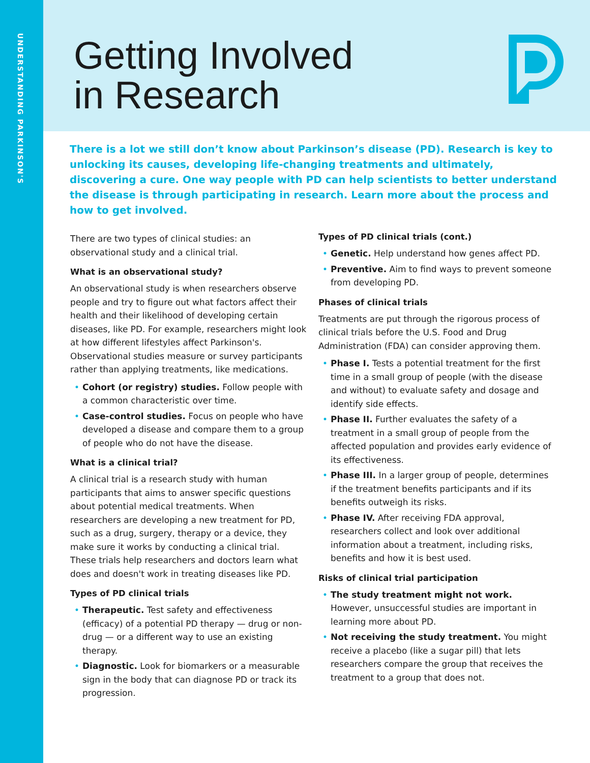UNDERSTANDING PARKINSON'S
Getting Involved
in Research
There is a lot we still don’t know about Parkinson’s disease (PD). Research is key to unlocking its causes, developing life-changing treatments and ultimately, discovering a cure. One way people with PD can help scientists to better understand the disease is through participating in research. Learn more about the process and how to get involved.
There are two types of clinical studies: an observational study and a clinical trial.
What is an observational study?
An observational study is when researchers observe people and try to figure out what factors affect their health and their likelihood of developing certain diseases, like PD. For example, researchers might look at how different lifestyles affect Parkinson's. Observational studies measure or survey participants rather than applying treatments, like medications.
• Cohort (or registry) studies. Follow people with a common characteristic over time.
• Case-control studies. Focus on people who have developed a disease and compare them to a group of people who do not have the disease.
What is a clinical trial?
A clinical trial is a research study with human participants that aims to answer specific questions about potential medical treatments. When researchers are developing a new treatment for PD, such as a drug, surgery, therapy or a device, they make sure it works by conducting a clinical trial. These trials help researchers and doctors learn what does and doesn't work in treating diseases like PD.
Types of PD clinical trials
• Therapeutic. Test safety and effectiveness (efficacy) of a potential PD therapy — drug or non-drug — or a different way to use an existing therapy.
• Diagnostic. Look for biomarkers or a measurable sign in the body that can diagnose PD or track its progression.
Types of PD clinical trials (cont.)
• Genetic. Help understand how genes affect PD.
• Preventive. Aim to find ways to prevent someone from developing PD.
Phases of clinical trials
Treatments are put through the rigorous process of clinical trials before the U.S. Food and Drug Administration (FDA) can consider approving them.
• Phase I. Tests a potential treatment for the first time in a small group of people (with the disease and without) to evaluate safety and dosage and identify side effects.
• Phase II. Further evaluates the safety of a treatment in a small group of people from the affected population and provides early evidence of its effectiveness.
• Phase III. In a larger group of people, determines if the treatment benefits participants and if its benefits outweigh its risks.
• Phase IV. After receiving FDA approval, researchers collect and look over additional information about a treatment, including risks, benefits and how it is best used.
Risks of clinical trial participation
• The study treatment might not work. However, unsuccessful studies are important in learning more about PD.
• Not receiving the study treatment. You might receive a placebo (like a sugar pill) that lets researchers compare the group that receives the treatment to a group that does not.